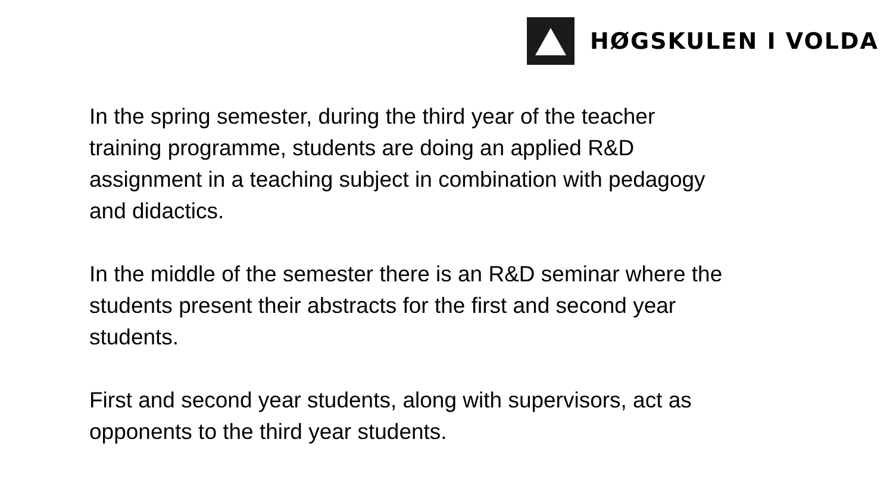HØGSKULEN I VOLDA
In the spring semester, during the third year of the teacher
training programme, students are doing an applied R&D
assignment in a teaching subject in combination with pedagogy
and didactics.
In the middle of the semester there is an R&D seminar where the
students present their abstracts for the first and second year
students.
First and second year students, along with supervisors, act as
opponents to the third year students.